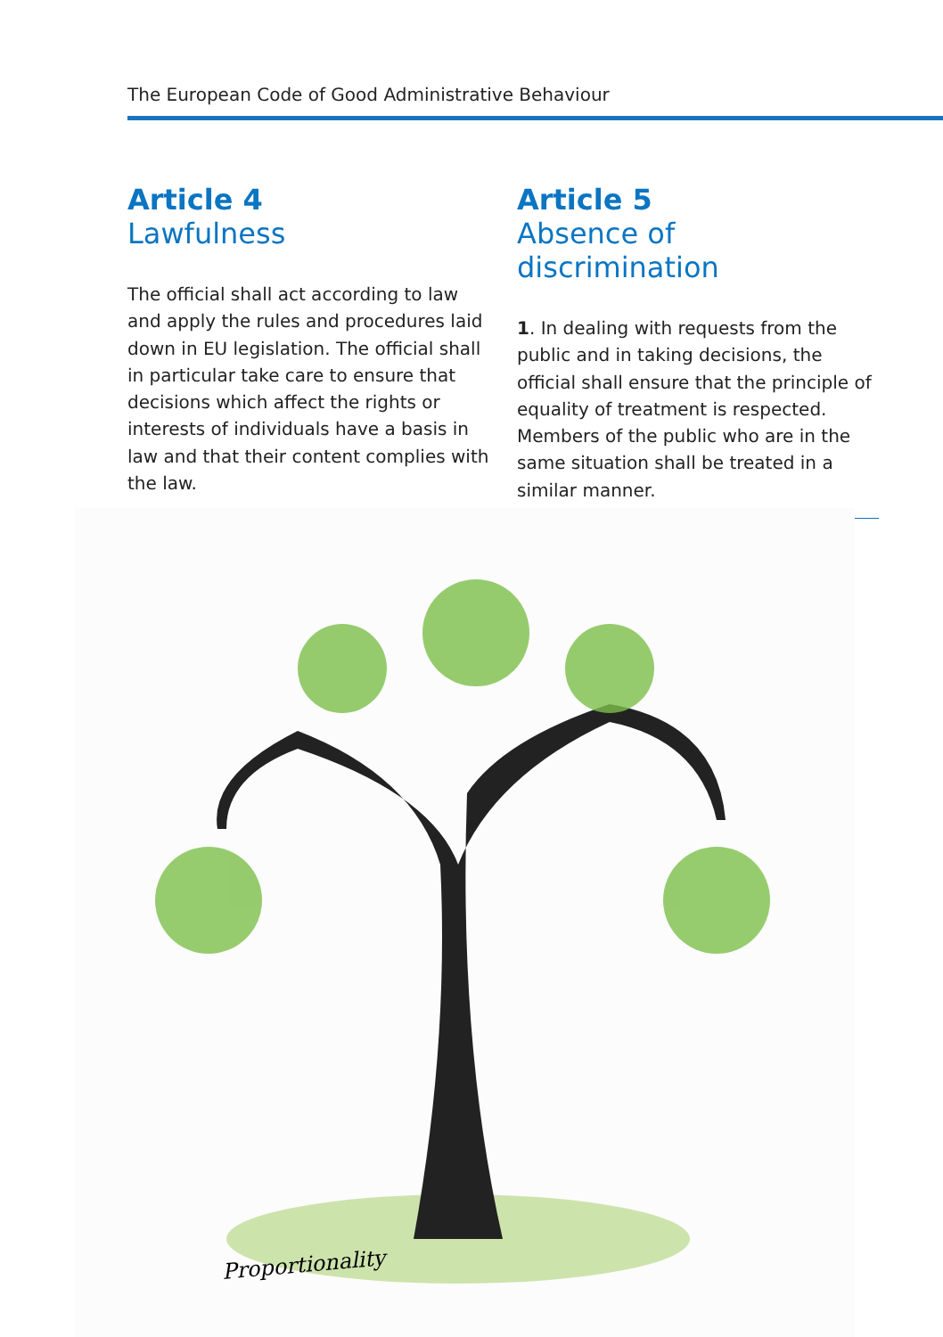The European Code of Good Administrative Behaviour
Article 4
Lawfulness
The official shall act according to law and apply the rules and procedures laid down in EU legislation. The official shall in particular take care to ensure that decisions which affect the rights or interests of individuals have a basis in law and that their content complies with the law.
Article 5
Absence of discrimination
1. In dealing with requests from the public and in taking decisions, the official shall ensure that the principle of equality of treatment is respected. Members of the public who are in the same situation shall be treated in a similar manner.
Proportionality